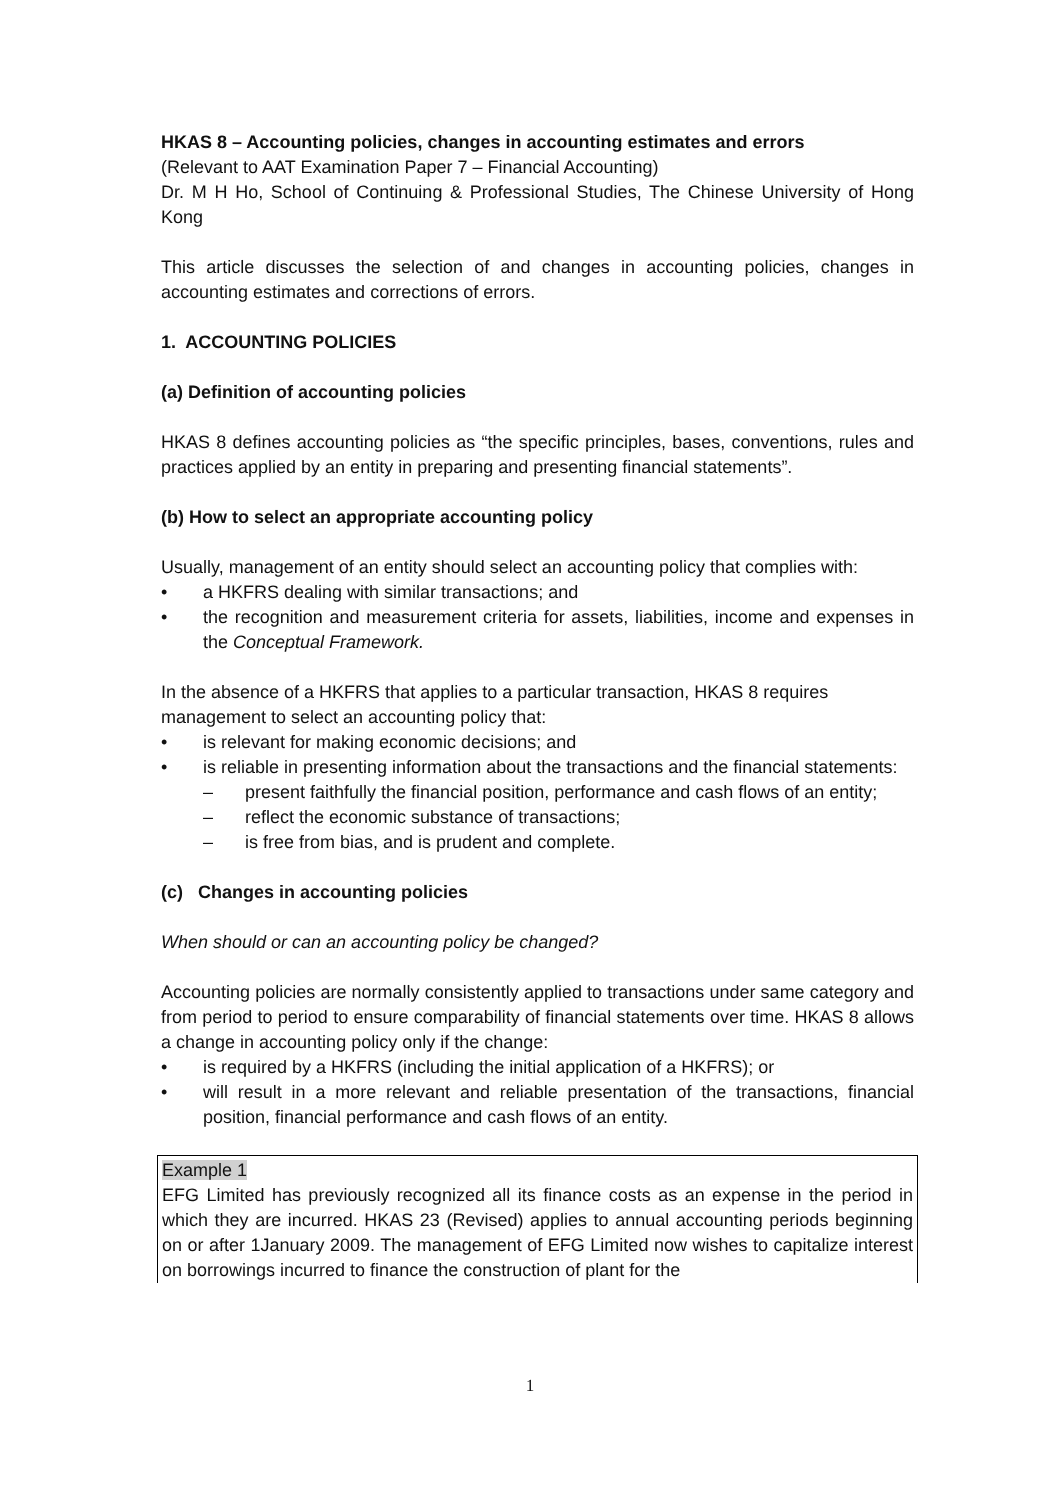HKAS 8 – Accounting policies, changes in accounting estimates and errors
(Relevant to AAT Examination Paper 7 – Financial Accounting)
Dr. M H Ho, School of Continuing & Professional Studies, The Chinese University of Hong Kong
This article discusses the selection of and changes in accounting policies, changes in accounting estimates and corrections of errors.
1. ACCOUNTING POLICIES
(a) Definition of accounting policies
HKAS 8 defines accounting policies as “the specific principles, bases, conventions, rules and practices applied by an entity in preparing and presenting financial statements”.
(b) How to select an appropriate accounting policy
Usually, management of an entity should select an accounting policy that complies with:
• a HKFRS dealing with similar transactions; and
• the recognition and measurement criteria for assets, liabilities, income and expenses in the Conceptual Framework.
In the absence of a HKFRS that applies to a particular transaction, HKAS 8 requires management to select an accounting policy that:
• is relevant for making economic decisions; and
• is reliable in presenting information about the transactions and the financial statements:
– present faithfully the financial position, performance and cash flows of an entity;
– reflect the economic substance of transactions;
– is free from bias, and is prudent and complete.
(c) Changes in accounting policies
When should or can an accounting policy be changed?
Accounting policies are normally consistently applied to transactions under same category and from period to period to ensure comparability of financial statements over time. HKAS 8 allows a change in accounting policy only if the change:
• is required by a HKFRS (including the initial application of a HKFRS); or
• will result in a more relevant and reliable presentation of the transactions, financial position, financial performance and cash flows of an entity.
Example 1
EFG Limited has previously recognized all its finance costs as an expense in the period in which they are incurred. HKAS 23 (Revised) applies to annual accounting periods beginning on or after 1January 2009. The management of EFG Limited now wishes to capitalize interest on borrowings incurred to finance the construction of plant for the
1